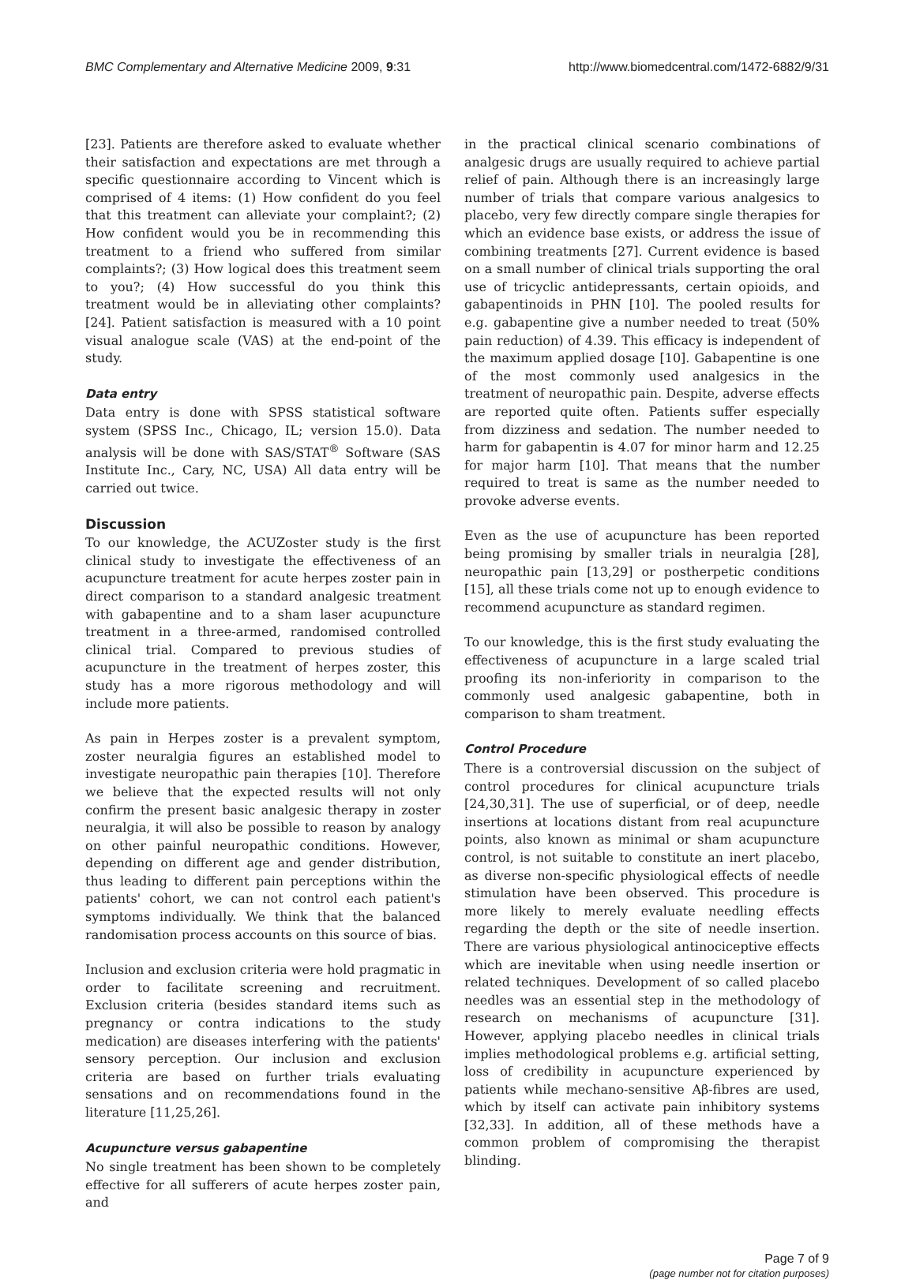BMC Complementary and Alternative Medicine 2009, 9:31 http://www.biomedcentral.com/1472-6882/9/31
[23]. Patients are therefore asked to evaluate whether their satisfaction and expectations are met through a specific questionnaire according to Vincent which is comprised of 4 items: (1) How confident do you feel that this treatment can alleviate your complaint?; (2) How confident would you be in recommending this treatment to a friend who suffered from similar complaints?; (3) How logical does this treatment seem to you?; (4) How successful do you think this treatment would be in alleviating other complaints? [24]. Patient satisfaction is measured with a 10 point visual analogue scale (VAS) at the end-point of the study.
Data entry
Data entry is done with SPSS statistical software system (SPSS Inc., Chicago, IL; version 15.0). Data analysis will be done with SAS/STAT<sup>®</sup> Software (SAS Institute Inc., Cary, NC, USA) All data entry will be carried out twice.
Discussion
To our knowledge, the ACUZoster study is the first clinical study to investigate the effectiveness of an acupuncture treatment for acute herpes zoster pain in direct comparison to a standard analgesic treatment with gabapentine and to a sham laser acupuncture treatment in a three-armed, randomised controlled clinical trial. Compared to previous studies of acupuncture in the treatment of herpes zoster, this study has a more rigorous methodology and will include more patients.
As pain in Herpes zoster is a prevalent symptom, zoster neuralgia figures an established model to investigate neuropathic pain therapies [10]. Therefore we believe that the expected results will not only confirm the present basic analgesic therapy in zoster neuralgia, it will also be possible to reason by analogy on other painful neuropathic conditions. However, depending on different age and gender distribution, thus leading to different pain perceptions within the patients' cohort, we can not control each patient's symptoms individually. We think that the balanced randomisation process accounts on this source of bias.
Inclusion and exclusion criteria were hold pragmatic in order to facilitate screening and recruitment. Exclusion criteria (besides standard items such as pregnancy or contra indications to the study medication) are diseases interfering with the patients' sensory perception. Our inclusion and exclusion criteria are based on further trials evaluating sensations and on recommendations found in the literature [11,25,26].
Acupuncture versus gabapentine
No single treatment has been shown to be completely effective for all sufferers of acute herpes zoster pain, and
in the practical clinical scenario combinations of analgesic drugs are usually required to achieve partial relief of pain. Although there is an increasingly large number of trials that compare various analgesics to placebo, very few directly compare single therapies for which an evidence base exists, or address the issue of combining treatments [27]. Current evidence is based on a small number of clinical trials supporting the oral use of tricyclic antidepressants, certain opioids, and gabapentinoids in PHN [10]. The pooled results for e.g. gabapentine give a number needed to treat (50% pain reduction) of 4.39. This efficacy is independent of the maximum applied dosage [10]. Gabapentine is one of the most commonly used analgesics in the treatment of neuropathic pain. Despite, adverse effects are reported quite often. Patients suffer especially from dizziness and sedation. The number needed to harm for gabapentin is 4.07 for minor harm and 12.25 for major harm [10]. That means that the number required to treat is same as the number needed to provoke adverse events.
Even as the use of acupuncture has been reported being promising by smaller trials in neuralgia [28], neuropathic pain [13,29] or postherpetic conditions [15], all these trials come not up to enough evidence to recommend acupuncture as standard regimen.
To our knowledge, this is the first study evaluating the effectiveness of acupuncture in a large scaled trial proofing its non-inferiority in comparison to the commonly used analgesic gabapentine, both in comparison to sham treatment.
Control Procedure
There is a controversial discussion on the subject of control procedures for clinical acupuncture trials [24,30,31]. The use of superficial, or of deep, needle insertions at locations distant from real acupuncture points, also known as minimal or sham acupuncture control, is not suitable to constitute an inert placebo, as diverse non-specific physiological effects of needle stimulation have been observed. This procedure is more likely to merely evaluate needling effects regarding the depth or the site of needle insertion. There are various physiological antinociceptive effects which are inevitable when using needle insertion or related techniques. Development of so called placebo needles was an essential step in the methodology of research on mechanisms of acupuncture [31]. However, applying placebo needles in clinical trials implies methodological problems e.g. artificial setting, loss of credibility in acupuncture experienced by patients while mechano-sensitive Aβ-fibres are used, which by itself can activate pain inhibitory systems [32,33]. In addition, all of these methods have a common problem of compromising the therapist blinding.
Page 7 of 9
(page number not for citation purposes)